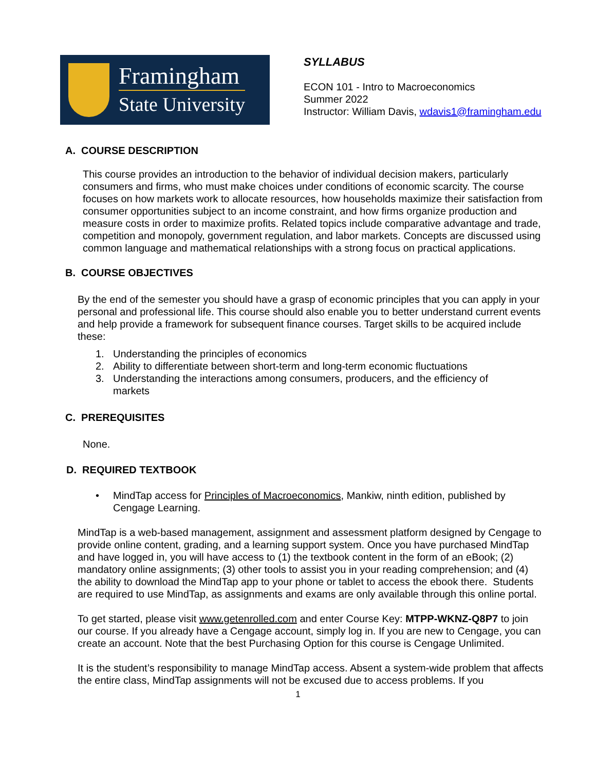Framingham
State University
SYLLABUS
ECON 101 - Intro to Macroeconomics
Summer 2022
Instructor: William Davis, wdavis1@framingham.edu
A. COURSE DESCRIPTION
This course provides an introduction to the behavior of individual decision makers, particularly consumers and firms, who must make choices under conditions of economic scarcity. The course focuses on how markets work to allocate resources, how households maximize their satisfaction from consumer opportunities subject to an income constraint, and how firms organize production and measure costs in order to maximize profits. Related topics include comparative advantage and trade, competition and monopoly, government regulation, and labor markets. Concepts are discussed using common language and mathematical relationships with a strong focus on practical applications.
B. COURSE OBJECTIVES
By the end of the semester you should have a grasp of economic principles that you can apply in your personal and professional life. This course should also enable you to better understand current events and help provide a framework for subsequent finance courses. Target skills to be acquired include these:
1. Understanding the principles of economics
2. Ability to differentiate between short-term and long-term economic fluctuations
3. Understanding the interactions among consumers, producers, and the efficiency of markets
C. PREREQUISITES
None.
D. REQUIRED TEXTBOOK
• MindTap access for Principles of Macroeconomics, Mankiw, ninth edition, published by Cengage Learning.
MindTap is a web-based management, assignment and assessment platform designed by Cengage to provide online content, grading, and a learning support system. Once you have purchased MindTap and have logged in, you will have access to (1) the textbook content in the form of an eBook; (2) mandatory online assignments; (3) other tools to assist you in your reading comprehension; and (4) the ability to download the MindTap app to your phone or tablet to access the ebook there. Students are required to use MindTap, as assignments and exams are only available through this online portal.
To get started, please visit www.getenrolled.com and enter Course Key: MTPP-WKNZ-Q8P7 to join our course. If you already have a Cengage account, simply log in. If you are new to Cengage, you can create an account. Note that the best Purchasing Option for this course is Cengage Unlimited.
It is the student’s responsibility to manage MindTap access. Absent a system-wide problem that affects the entire class, MindTap assignments will not be excused due to access problems. If you
1